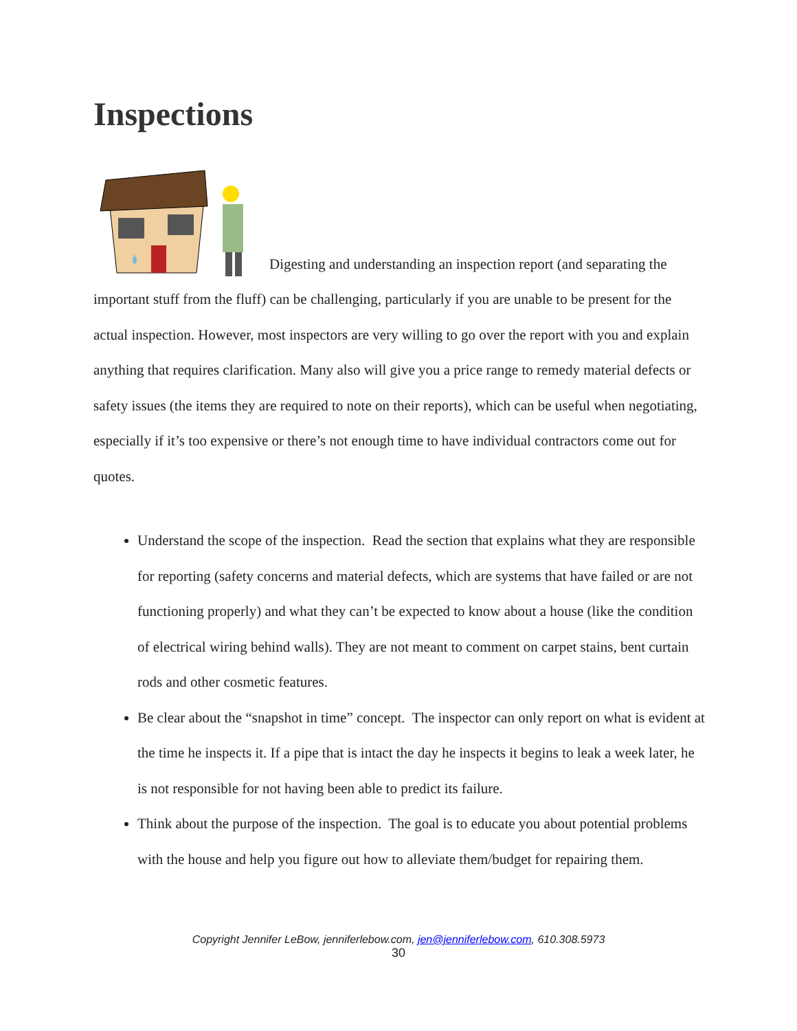Inspections
Digesting and understanding an inspection report (and separating the important stuff from the fluff) can be challenging, particularly if you are unable to be present for the actual inspection. However, most inspectors are very willing to go over the report with you and explain anything that requires clarification. Many also will give you a price range to remedy material defects or safety issues (the items they are required to note on their reports), which can be useful when negotiating, especially if it’s too expensive or there’s not enough time to have individual contractors come out for quotes.
Understand the scope of the inspection. Read the section that explains what they are responsible for reporting (safety concerns and material defects, which are systems that have failed or are not functioning properly) and what they can’t be expected to know about a house (like the condition of electrical wiring behind walls). They are not meant to comment on carpet stains, bent curtain rods and other cosmetic features.
Be clear about the “snapshot in time” concept. The inspector can only report on what is evident at the time he inspects it. If a pipe that is intact the day he inspects it begins to leak a week later, he is not responsible for not having been able to predict its failure.
Think about the purpose of the inspection. The goal is to educate you about potential problems with the house and help you figure out how to alleviate them/budget for repairing them.
Copyright Jennifer LeBow, jenniferlebow.com, jen@jenniferlebow.com, 610.308.5973
30